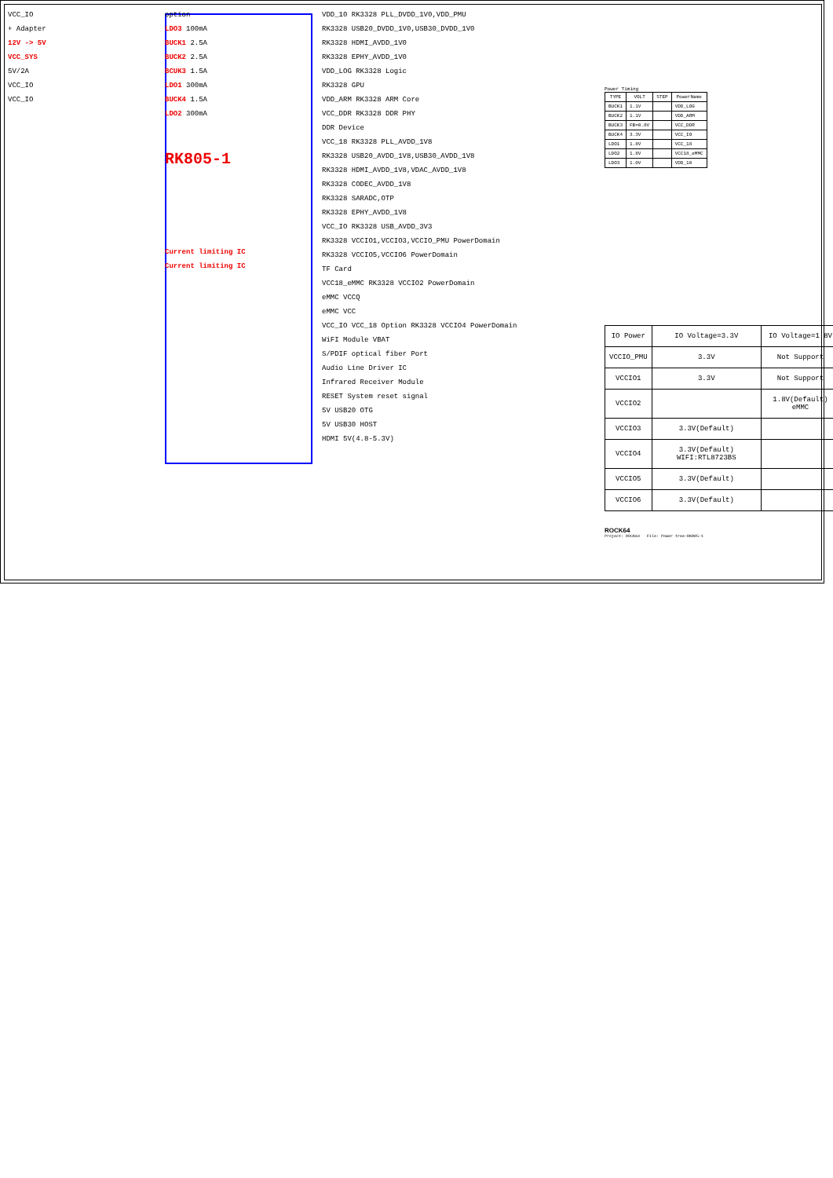VCC_IO
+ Adapter
12V -> 5V
VCC_SYS
5V/2A
VCC_IO
VCC_IO
option
LDO3 100mA
BUCK1 2.5A
BUCK2 2.5A
BCUK3 1.5A
LDO1 300mA
BUCK4 1.5A
LDO2 300mA
RK805-1
Current limiting IC
Current limiting IC
VDD_10 RK3328 PLL_DVDD_1V0,VDD_PMU
RK3328 USB20_DVDD_1V0,USB30_DVDD_1V0
RK3328 HDMI_AVDD_1V0
RK3328 EPHY_AVDD_1V0
VDD_LOG RK3328 Logic
RK3328 GPU
VDD_ARM RK3328 ARM Core
VCC_DDR RK3328 DDR PHY
DDR Device
VCC_18 RK3328 PLL_AVDD_1V8
RK3328 USB20_AVDD_1V8,USB30_AVDD_1V8
RK3328 HDMI_AVDD_1V8,VDAC_AVDD_1V8
RK3328 CODEC_AVDD_1V8
RK3328 SARADC,OTP
RK3328 EPHY_AVDD_1V8
VCC_IO RK3328 USB_AVDD_3V3
RK3328 VCCIO1,VCCIO3,VCCIO_PMU PowerDomain
RK3328 VCCIO5,VCCIO6 PowerDomain
TF Card
VCC18_eMMC RK3328 VCCIO2 PowerDomain
eMMC VCCQ
eMMC VCC
VCC_IO VCC_18 Option RK3328 VCCIO4 PowerDomain
WiFI Module VBAT
S/PDIF optical fiber Port
Audio Line Driver IC
Infrared Receiver Module
RESET System reset signal
5V USB20 OTG
5V USB30 HOST
HDMI 5V(4.8-5.3V)
Power Timing
| TYPE | VOLT | STEP | PowerName |
| --- | --- | --- | --- |
| BUCK1 | 1.1V | | VDD_LOG |
| BUCK2 | 1.1V | | VDD_ARM |
| BUCK3 | FB=0.8V | | VCC_DDR |
| BUCK4 | 3.3V | | VCC_IO |
| LDO1 | 1.8V | | VCC_18 |
| LDO2 | 1.8V | | VCC18_eMMC |
| LDO3 | 1.0V | | VDD_10 |
| IO Power | IO Voltage=3.3V | IO Voltage=1.8V |
| --- | --- | --- |
| VCCIO_PMU | 3.3V | Not Support |
| VCCIO1 | 3.3V | Not Support |
| VCCIO2 | | 1.8V(Default) eMMC |
| VCCIO3 | 3.3V(Default) | |
| VCCIO4 | 3.3V(Default) WIFI:RTL8723BS | |
| VCCIO5 | 3.3V(Default) | |
| VCCIO6 | 3.3V(Default) | |
ROCK64
Project: ROCK64 File: Power tree-RK805-1